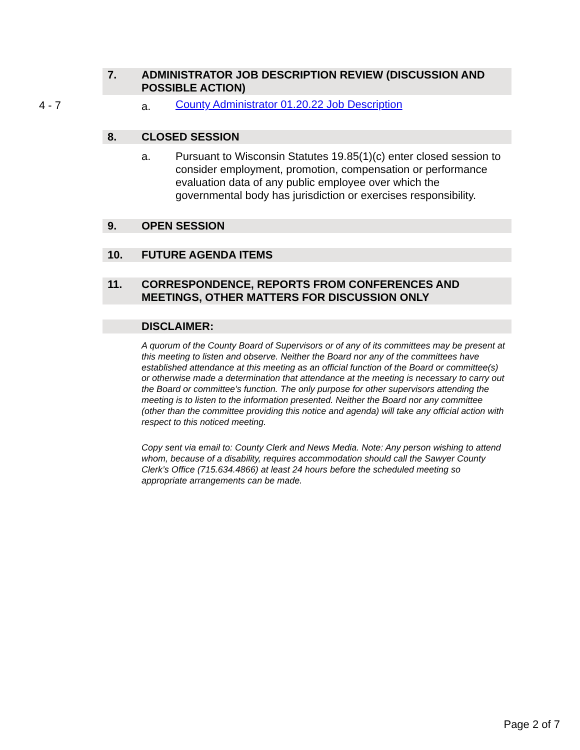7. ADMINISTRATOR JOB DESCRIPTION REVIEW (DISCUSSION AND POSSIBLE ACTION)
4 - 7 a.
County Administrator 01.20.22 Job Description
8. CLOSED SESSION
a. Pursuant to Wisconsin Statutes 19.85(1)(c) enter closed session to consider employment, promotion, compensation or performance evaluation data of any public employee over which the governmental body has jurisdiction or exercises responsibility.
9. OPEN SESSION
10. FUTURE AGENDA ITEMS
11. CORRESPONDENCE, REPORTS FROM CONFERENCES AND MEETINGS, OTHER MATTERS FOR DISCUSSION ONLY
DISCLAIMER:
A quorum of the County Board of Supervisors or of any of its committees may be present at this meeting to listen and observe. Neither the Board nor any of the committees have established attendance at this meeting as an official function of the Board or committee(s) or otherwise made a determination that attendance at the meeting is necessary to carry out the Board or committee’s function. The only purpose for other supervisors attending the meeting is to listen to the information presented. Neither the Board nor any committee (other than the committee providing this notice and agenda) will take any official action with respect to this noticed meeting.
Copy sent via email to: County Clerk and News Media. Note: Any person wishing to attend whom, because of a disability, requires accommodation should call the Sawyer County Clerk’s Office (715.634.4866) at least 24 hours before the scheduled meeting so appropriate arrangements can be made.
Page 2 of 7